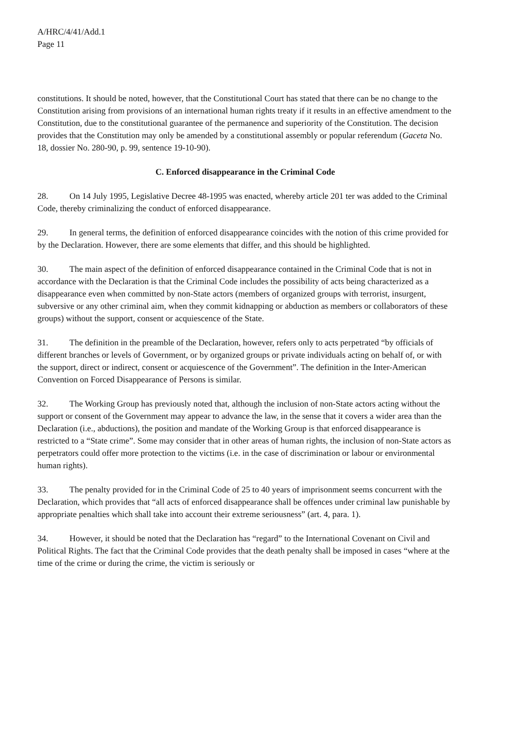A/HRC/4/41/Add.1
Page 11
constitutions. It should be noted, however, that the Constitutional Court has stated that there can be no change to the Constitution arising from provisions of an international human rights treaty if it results in an effective amendment to the Constitution, due to the constitutional guarantee of the permanence and superiority of the Constitution. The decision provides that the Constitution may only be amended by a constitutional assembly or popular referendum (Gaceta No. 18, dossier No. 280-90, p. 99, sentence 19-10-90).
C. Enforced disappearance in the Criminal Code
28. On 14 July 1995, Legislative Decree 48-1995 was enacted, whereby article 201 ter was added to the Criminal Code, thereby criminalizing the conduct of enforced disappearance.
29. In general terms, the definition of enforced disappearance coincides with the notion of this crime provided for by the Declaration. However, there are some elements that differ, and this should be highlighted.
30. The main aspect of the definition of enforced disappearance contained in the Criminal Code that is not in accordance with the Declaration is that the Criminal Code includes the possibility of acts being characterized as a disappearance even when committed by non-State actors (members of organized groups with terrorist, insurgent, subversive or any other criminal aim, when they commit kidnapping or abduction as members or collaborators of these groups) without the support, consent or acquiescence of the State.
31. The definition in the preamble of the Declaration, however, refers only to acts perpetrated “by officials of different branches or levels of Government, or by organized groups or private individuals acting on behalf of, or with the support, direct or indirect, consent or acquiescence of the Government”. The definition in the Inter-American Convention on Forced Disappearance of Persons is similar.
32. The Working Group has previously noted that, although the inclusion of non-State actors acting without the support or consent of the Government may appear to advance the law, in the sense that it covers a wider area than the Declaration (i.e., abductions), the position and mandate of the Working Group is that enforced disappearance is restricted to a “State crime”. Some may consider that in other areas of human rights, the inclusion of non-State actors as perpetrators could offer more protection to the victims (i.e. in the case of discrimination or labour or environmental human rights).
33. The penalty provided for in the Criminal Code of 25 to 40 years of imprisonment seems concurrent with the Declaration, which provides that “all acts of enforced disappearance shall be offences under criminal law punishable by appropriate penalties which shall take into account their extreme seriousness” (art. 4, para. 1).
34. However, it should be noted that the Declaration has “regard” to the International Covenant on Civil and Political Rights. The fact that the Criminal Code provides that the death penalty shall be imposed in cases “where at the time of the crime or during the crime, the victim is seriously or